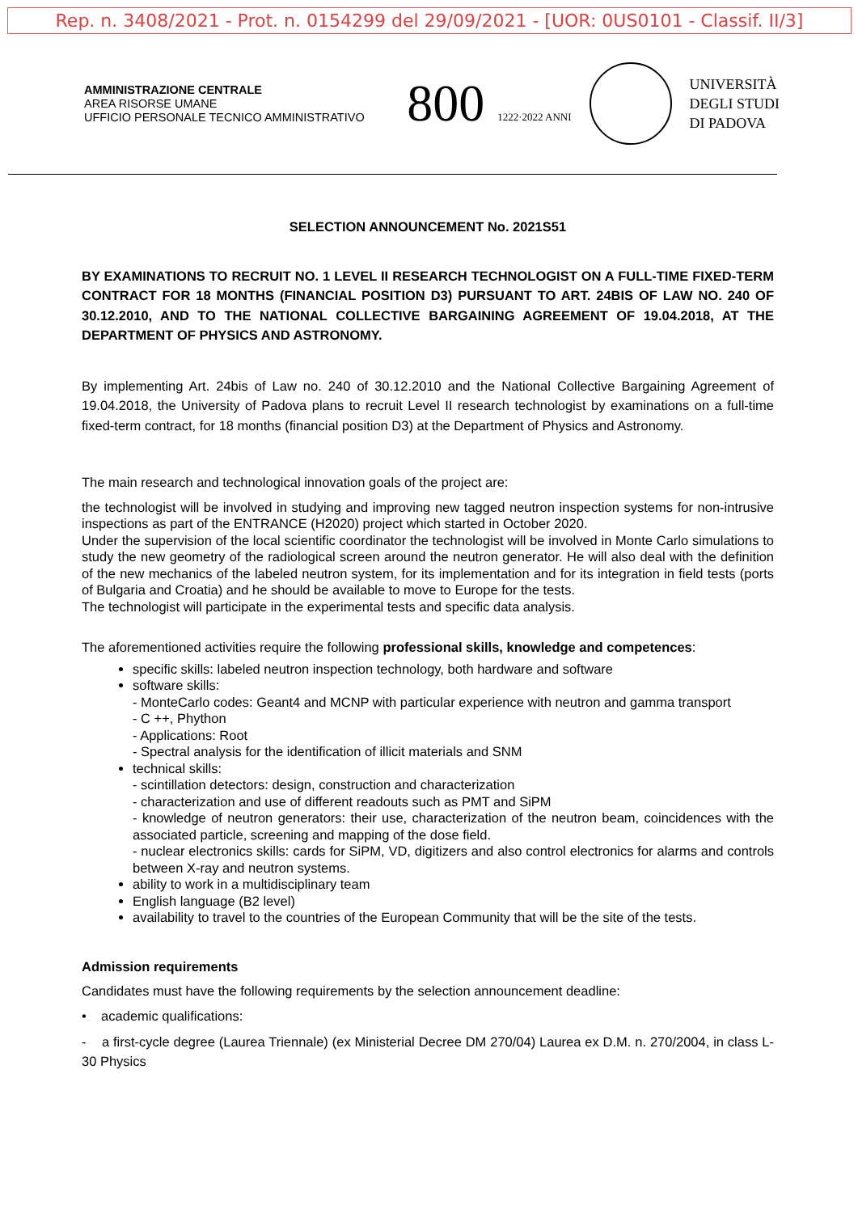Rep. n. 3408/2021 - Prot. n. 0154299 del 29/09/2021 - [UOR: 0US0101 - Classif. II/3]
AMMINISTRAZIONE CENTRALE
AREA RISORSE UMANE
UFFICIO PERSONALE TECNICO AMMINISTRATIVO
800 1222·2022 ANNI
UNIVERSITÀ
DEGLI STUDI
DI PADOVA
SELECTION ANNOUNCEMENT No. 2021S51
BY EXAMINATIONS TO RECRUIT NO. 1 LEVEL II RESEARCH TECHNOLOGIST ON A FULL-TIME FIXED-TERM CONTRACT FOR 18 MONTHS (FINANCIAL POSITION D3) PURSUANT TO ART. 24BIS OF LAW NO. 240 OF 30.12.2010, AND TO THE NATIONAL COLLECTIVE BARGAINING AGREEMENT OF 19.04.2018, AT THE DEPARTMENT OF PHYSICS AND ASTRONOMY.
By implementing Art. 24bis of Law no. 240 of 30.12.2010 and the National Collective Bargaining Agreement of 19.04.2018, the University of Padova plans to recruit Level II research technologist by examinations on a full-time fixed-term contract, for 18 months (financial position D3) at the Department of Physics and Astronomy.
The main research and technological innovation goals of the project are:
the technologist will be involved in studying and improving new tagged neutron inspection systems for non-intrusive inspections as part of the ENTRANCE (H2020) project which started in October 2020.
Under the supervision of the local scientific coordinator the technologist will be involved in Monte Carlo simulations to study the new geometry of the radiological screen around the neutron generator. He will also deal with the definition of the new mechanics of the labeled neutron system, for its implementation and for its integration in field tests (ports of Bulgaria and Croatia) and he should be available to move to Europe for the tests.
The technologist will participate in the experimental tests and specific data analysis.
The aforementioned activities require the following professional skills, knowledge and competences:
specific skills: labeled neutron inspection technology, both hardware and software
software skills:
- MonteCarlo codes: Geant4 and MCNP with particular experience with neutron and gamma transport
- C ++, Phython
- Applications: Root
- Spectral analysis for the identification of illicit materials and SNM
technical skills:
- scintillation detectors: design, construction and characterization
- characterization and use of different readouts such as PMT and SiPM
- knowledge of neutron generators: their use, characterization of the neutron beam, coincidences with the associated particle, screening and mapping of the dose field.
- nuclear electronics skills: cards for SiPM, VD, digitizers and also control electronics for alarms and controls between X-ray and neutron systems.
ability to work in a multidisciplinary team
English language (B2 level)
availability to travel to the countries of the European Community that will be the site of the tests.
Admission requirements
Candidates must have the following requirements by the selection announcement deadline:
• academic qualifications:
- a first-cycle degree (Laurea Triennale) (ex Ministerial Decree DM 270/04) Laurea ex D.M. n. 270/2004, in class L-30 Physics